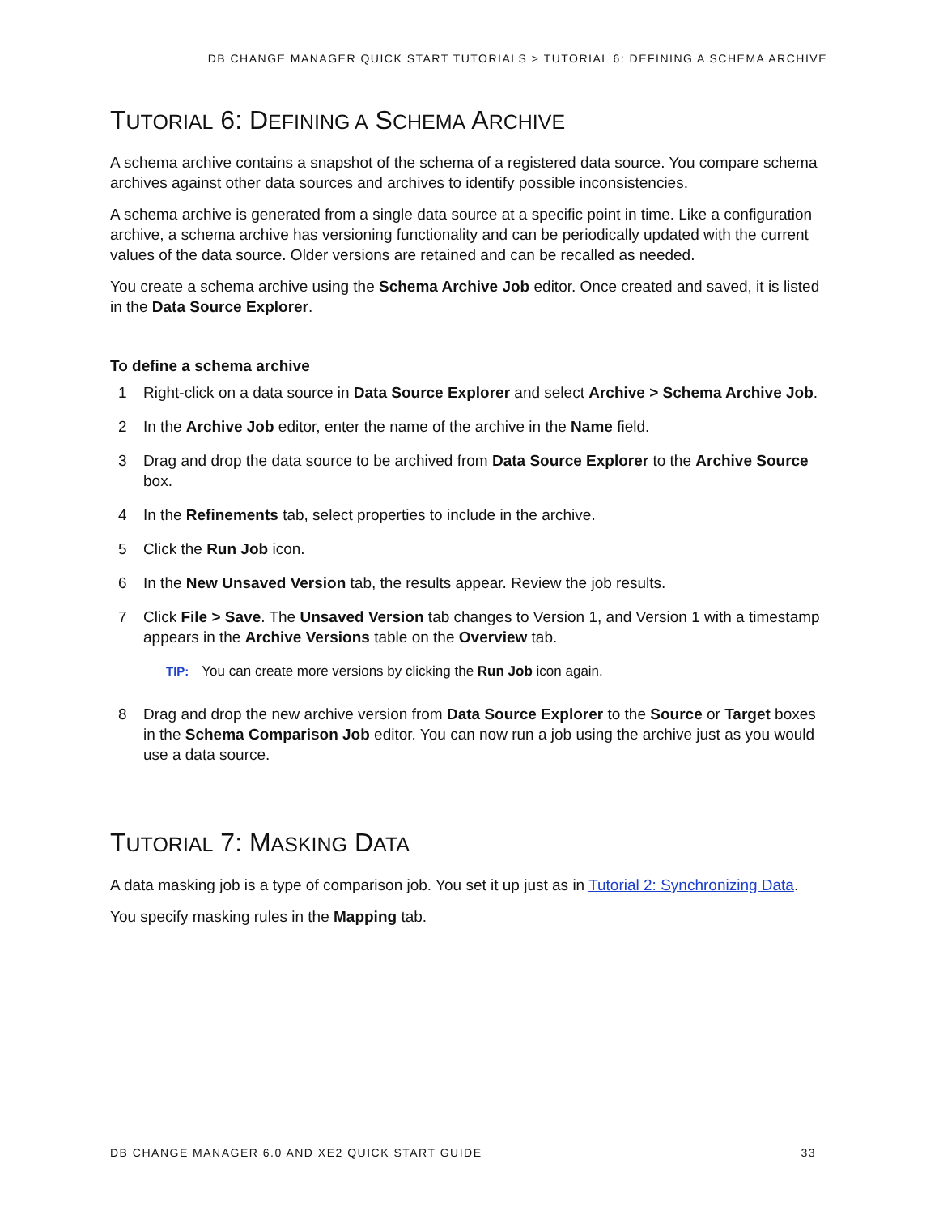DB CHANGE MANAGER QUICK START TUTORIALS > TUTORIAL 6: DEFINING A SCHEMA ARCHIVE
TUTORIAL 6: DEFINING A SCHEMA ARCHIVE
A schema archive contains a snapshot of the schema of a registered data source. You compare schema archives against other data sources and archives to identify possible inconsistencies.
A schema archive is generated from a single data source at a specific point in time. Like a configuration archive, a schema archive has versioning functionality and can be periodically updated with the current values of the data source. Older versions are retained and can be recalled as needed.
You create a schema archive using the Schema Archive Job editor. Once created and saved, it is listed in the Data Source Explorer.
To define a schema archive
1 Right-click on a data source in Data Source Explorer and select Archive > Schema Archive Job.
2 In the Archive Job editor, enter the name of the archive in the Name field.
3 Drag and drop the data source to be archived from Data Source Explorer to the Archive Source box.
4 In the Refinements tab, select properties to include in the archive.
5 Click the Run Job icon.
6 In the New Unsaved Version tab, the results appear. Review the job results.
7 Click File > Save. The Unsaved Version tab changes to Version 1, and Version 1 with a timestamp appears in the Archive Versions table on the Overview tab.
TIP: You can create more versions by clicking the Run Job icon again.
8 Drag and drop the new archive version from Data Source Explorer to the Source or Target boxes in the Schema Comparison Job editor. You can now run a job using the archive just as you would use a data source.
TUTORIAL 7: MASKING DATA
A data masking job is a type of comparison job. You set it up just as in Tutorial 2: Synchronizing Data.
You specify masking rules in the Mapping tab.
DB CHANGE MANAGER 6.0 AND XE2 QUICK START GUIDE 33